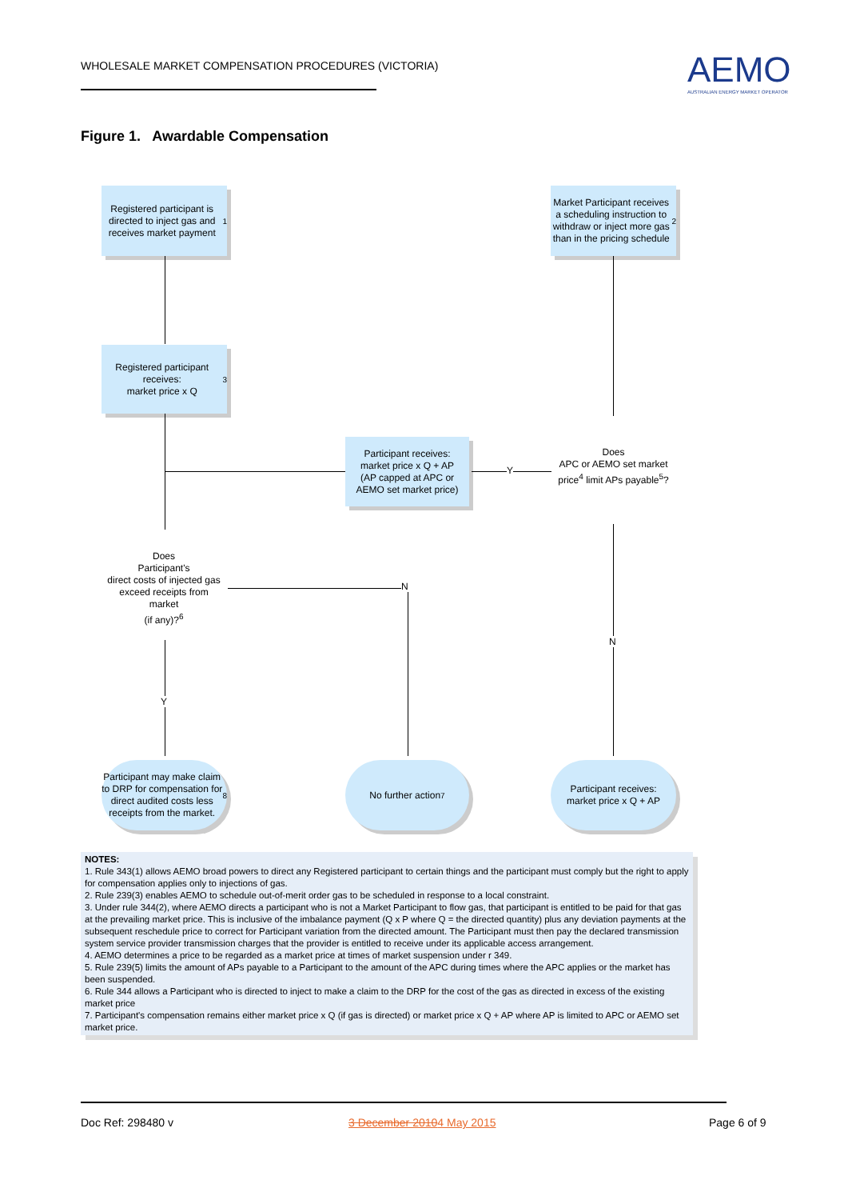WHOLESALE MARKET COMPENSATION PROCEDURES (VICTORIA)
AEMO
AUSTRALIAN ENERGY MARKET OPERATOR
Figure 1. Awardable Compensation
Registered participant is directed to inject gas and receives market payment<sup>1</sup>
Market Participant receives a scheduling instruction to withdraw or inject more gas than in the pricing schedule<sup>2</sup>
Registered participant receives:
market price x Q<sup>3</sup>
Participant receives:
market price x Q + AP
(AP capped at APC or AEMO set market price)
Y
Does
APC or AEMO set market price<sup>4</sup> limit APs payable<sup>5</sup>?
N
Does
Participant's
direct costs of injected gas exceed receipts from market
(if any)?<sup>6</sup>
N
Y
Participant may make claim to DRP for compensation for direct audited costs less receipts from the market.<sup>8</sup>
No further action<sup>7</sup>
Participant receives:
market price x Q + AP
NOTES:
1. Rule 343(1) allows AEMO broad powers to direct any Registered participant to certain things and the participant must comply but the right to apply for compensation applies only to injections of gas.
2. Rule 239(3) enables AEMO to schedule out-of-merit order gas to be scheduled in response to a local constraint.
3. Under rule 344(2), where AEMO directs a participant who is not a Market Participant to flow gas, that participant is entitled to be paid for that gas at the prevailing market price. This is inclusive of the imbalance payment (Q x P where Q = the directed quantity) plus any deviation payments at the subsequent reschedule price to correct for Participant variation from the directed amount. The Participant must then pay the declared transmission system service provider transmission charges that the provider is entitled to receive under its applicable access arrangement.
4. AEMO determines a price to be regarded as a market price at times of market suspension under r 349.
5. Rule 239(5) limits the amount of APs payable to a Participant to the amount of the APC during times where the APC applies or the market has been suspended.
6. Rule 344 allows a Participant who is directed to inject to make a claim to the DRP for the cost of the gas as directed in excess of the existing market price
7. Participant's compensation remains either market price x Q (if gas is directed) or market price x Q + AP where AP is limited to APC or AEMO set market price.
Doc Ref: 298480 v 3 December 20104 May 2015 Page 6 of 9